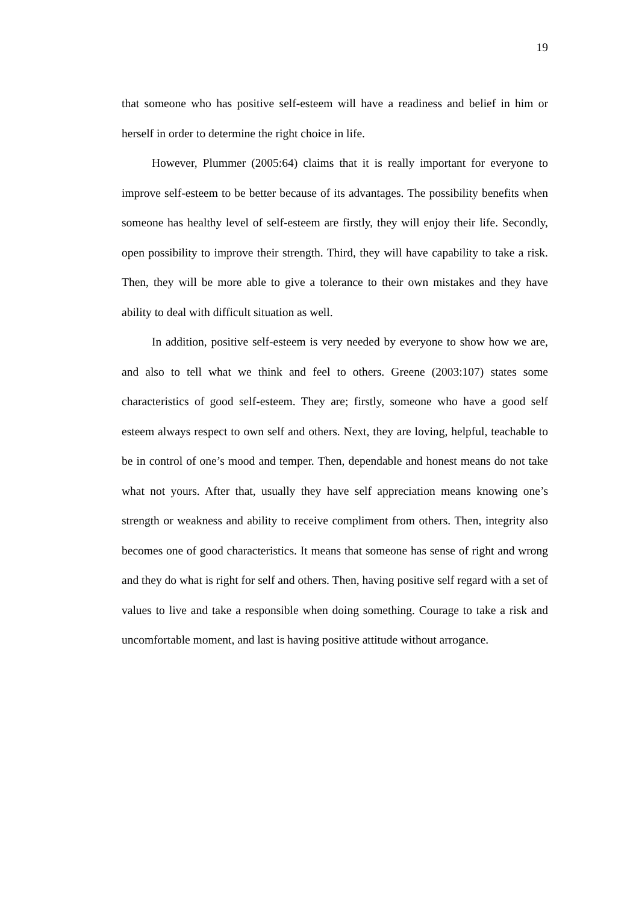19
that someone who has positive self-esteem will have a readiness and belief in him or herself in order to determine the right choice in life.
However, Plummer (2005:64) claims that it is really important for everyone to improve self-esteem to be better because of its advantages. The possibility benefits when someone has healthy level of self-esteem are firstly, they will enjoy their life. Secondly, open possibility to improve their strength. Third, they will have capability to take a risk. Then, they will be more able to give a tolerance to their own mistakes and they have ability to deal with difficult situation as well.
In addition, positive self-esteem is very needed by everyone to show how we are, and also to tell what we think and feel to others. Greene (2003:107) states some characteristics of good self-esteem. They are; firstly, someone who have a good self esteem always respect to own self and others. Next, they are loving, helpful, teachable to be in control of one’s mood and temper. Then, dependable and honest means do not take what not yours. After that, usually they have self appreciation means knowing one’s strength or weakness and ability to receive compliment from others. Then, integrity also becomes one of good characteristics. It means that someone has sense of right and wrong and they do what is right for self and others. Then, having positive self regard with a set of values to live and take a responsible when doing something. Courage to take a risk and uncomfortable moment, and last is having positive attitude without arrogance.